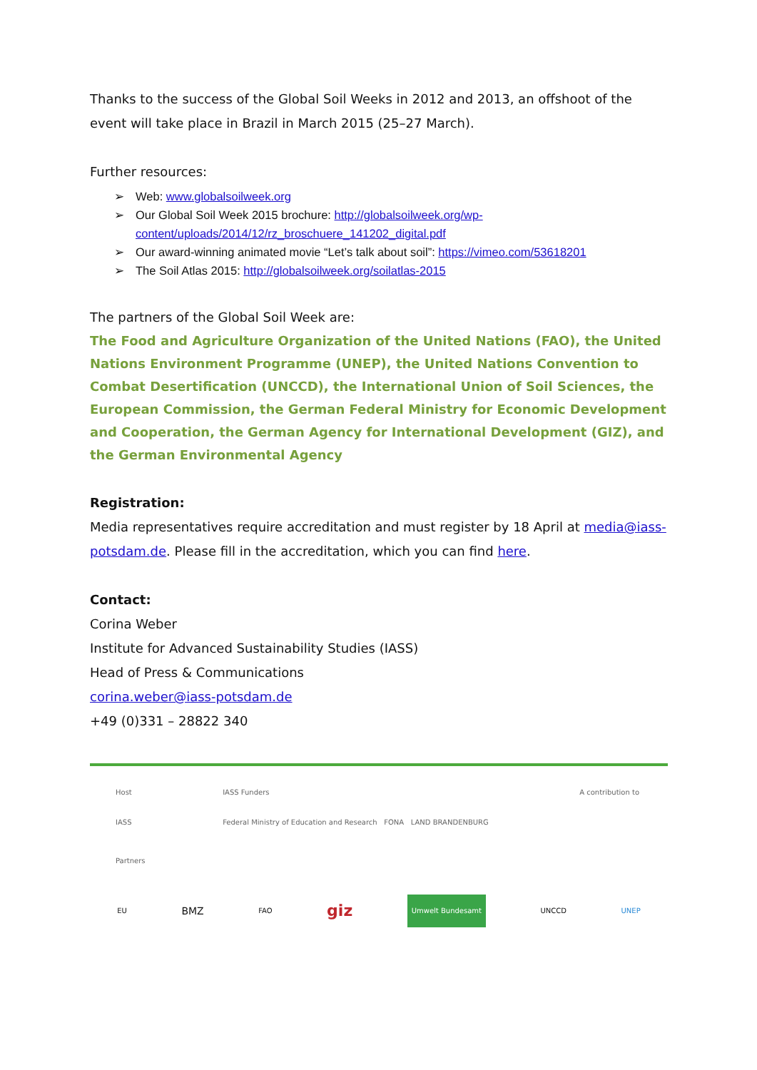Thanks to the success of the Global Soil Weeks in 2012 and 2013, an offshoot of the event will take place in Brazil in March 2015 (25–27 March).
Further resources:
➢ Web: www.globalsoilweek.org
➢ Our Global Soil Week 2015 brochure: http://globalsoilweek.org/wp-
content/uploads/2014/12/rz_broschuere_141202_digital.pdf
➢ Our award-winning animated movie “Let’s talk about soil”: https://vimeo.com/53618201
➢ The Soil Atlas 2015: http://globalsoilweek.org/soilatlas-2015
The partners of the Global Soil Week are:
The Food and Agriculture Organization of the United Nations (FAO), the United Nations Environment Programme (UNEP), the United Nations Convention to Combat Desertification (UNCCD), the International Union of Soil Sciences, the European Commission, the German Federal Ministry for Economic Development and Cooperation, the German Agency for International Development (GIZ), and the German Environmental Agency
Registration:
Media representatives require accreditation and must register by 18 April at media@iass-potsdam.de. Please fill in the accreditation, which you can find here.
Contact:
Corina Weber
Institute for Advanced Sustainability Studies (IASS)
Head of Press & Communications
corina.weber@iass-potsdam.de
+49 (0)331 – 28822 340
Host
IASS IASS Funders
Federal Ministry of Education and Research FONA LAND BRANDENBURG A contribution to
Partners
EU BMZ FAO giz Umwelt Bundesamt UNCCD UNEP